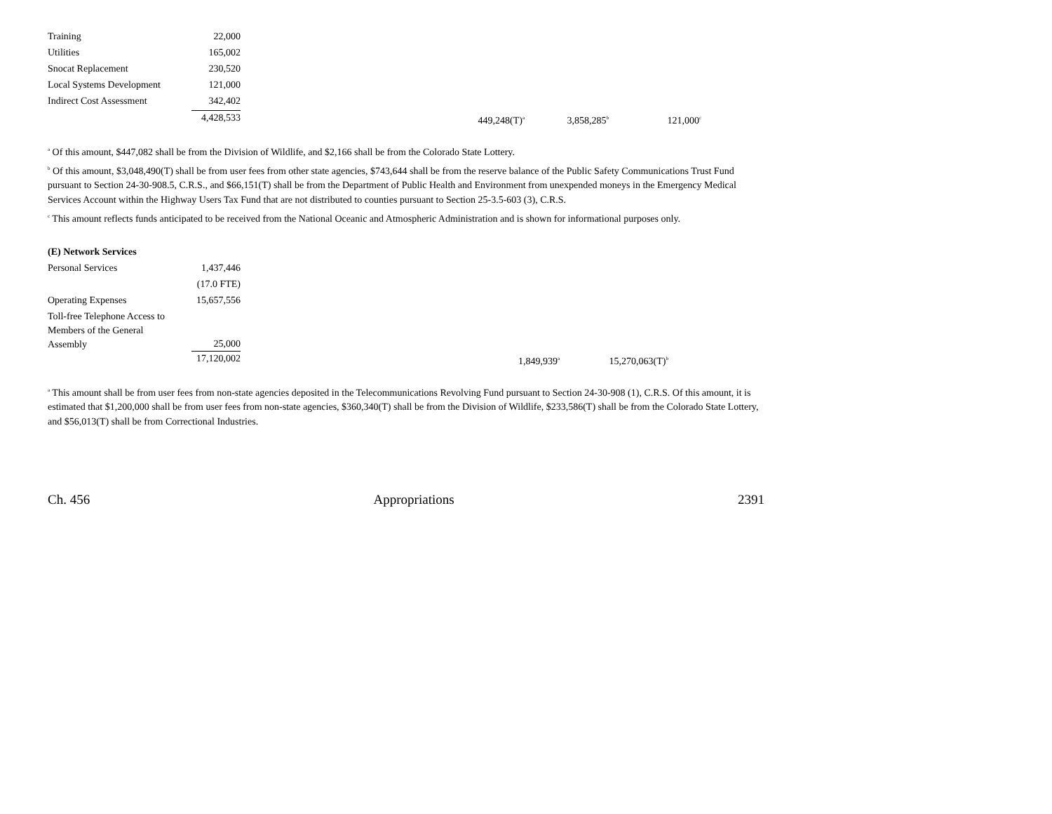| Training | 22,000 | | | |
| Utilities | 165,002 | | | |
| Snocat Replacement | 230,520 | | | |
| Local Systems Development | 121,000 | | | |
| Indirect Cost Assessment | 342,402 | | | |
| | 4,428,533 | 449,248(T)<sup>a</sup> | 3,858,285<sup>b</sup> | 121,000<sup>c</sup> |
<sup>a</sup> Of this amount, $447,082 shall be from the Division of Wildlife, and $2,166 shall be from the Colorado State Lottery.
<sup>b</sup> Of this amount, $3,048,490(T) shall be from user fees from other state agencies, $743,644 shall be from the reserve balance of the Public Safety Communications Trust Fund pursuant to Section 24-30-908.5, C.R.S., and $66,151(T) shall be from the Department of Public Health and Environment from unexpended moneys in the Emergency Medical Services Account within the Highway Users Tax Fund that are not distributed to counties pursuant to Section 25-3.5-603 (3), C.R.S.
<sup>c</sup> This amount reflects funds anticipated to be received from the National Oceanic and Atmospheric Administration and is shown for informational purposes only.
| (E) Network Services | | | |
| Personal Services | 1,437,446 | | |
| | (17.0 FTE) | | |
| Operating Expenses | 15,657,556 | | |
| Toll-free Telephone Access to Members of the General Assembly | 25,000 | | |
| | 17,120,002 | 1,849,939<sup>a</sup> | 15,270,063(T)<sup>b</sup> |
<sup>a</sup> This amount shall be from user fees from non-state agencies deposited in the Telecommunications Revolving Fund pursuant to Section 24-30-908 (1), C.R.S. Of this amount, it is estimated that $1,200,000 shall be from user fees from non-state agencies, $360,340(T) shall be from the Division of Wildlife, $233,586(T) shall be from the Colorado State Lottery, and $56,013(T) shall be from Correctional Industries.
Ch. 456 Appropriations 2391